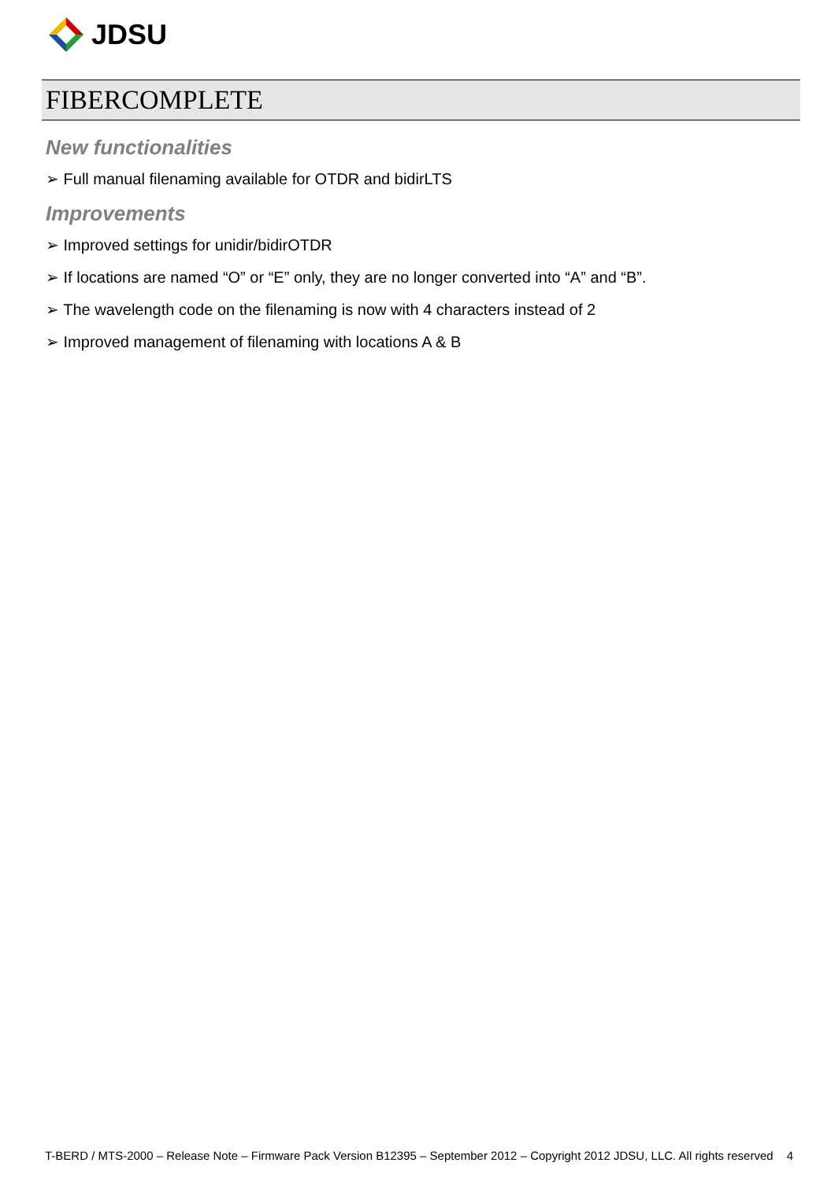JDSU
FIBERCOMPLETE
New functionalities
➢ Full manual filenaming available for OTDR and bidirLTS
Improvements
➢ Improved settings for unidir/bidirOTDR
➢ If locations are named “O” or “E” only, they are no longer converted into “A” and “B”.
➢ The wavelength code on the filenaming is now with 4 characters instead of 2
➢ Improved management of filenaming with locations A & B
T-BERD / MTS-2000 – Release Note – Firmware Pack Version B12395 – September 2012 – Copyright 2012 JDSU, LLC. All rights reserved 4